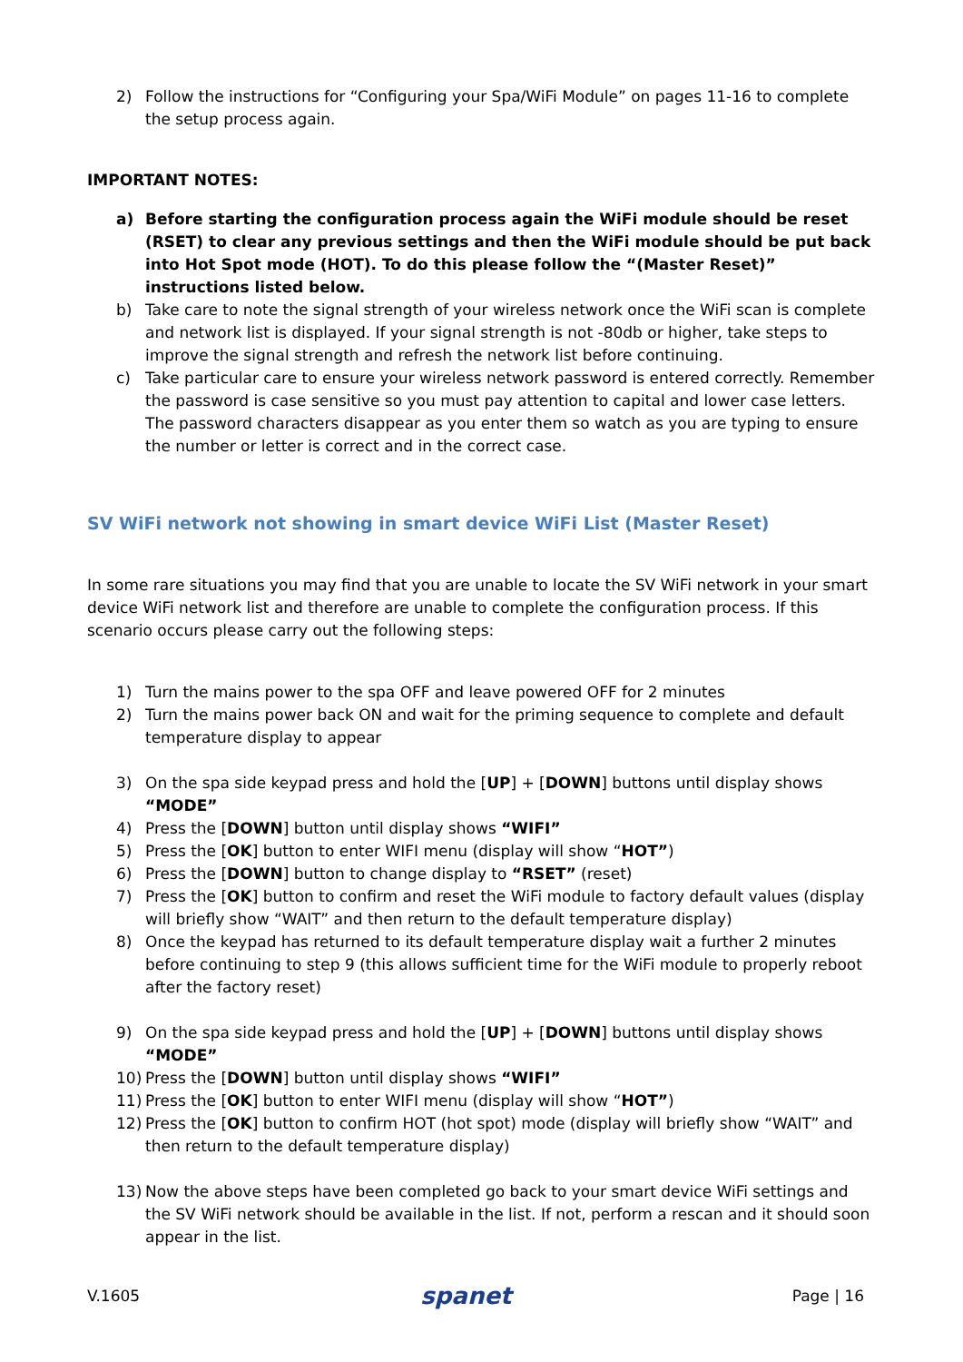2) Follow the instructions for “Configuring your Spa/WiFi Module” on pages 11-16 to complete the setup process again.
IMPORTANT NOTES:
a) Before starting the configuration process again the WiFi module should be reset (RSET) to clear any previous settings and then the WiFi module should be put back into Hot Spot mode (HOT). To do this please follow the “(Master Reset)” instructions listed below.
b) Take care to note the signal strength of your wireless network once the WiFi scan is complete and network list is displayed. If your signal strength is not -80db or higher, take steps to improve the signal strength and refresh the network list before continuing.
c) Take particular care to ensure your wireless network password is entered correctly. Remember the password is case sensitive so you must pay attention to capital and lower case letters. The password characters disappear as you enter them so watch as you are typing to ensure the number or letter is correct and in the correct case.
SV WiFi network not showing in smart device WiFi List (Master Reset)
In some rare situations you may find that you are unable to locate the SV WiFi network in your smart device WiFi network list and therefore are unable to complete the configuration process. If this scenario occurs please carry out the following steps:
1) Turn the mains power to the spa OFF and leave powered OFF for 2 minutes
2) Turn the mains power back ON and wait for the priming sequence to complete and default temperature display to appear
3) On the spa side keypad press and hold the [UP] + [DOWN] buttons until display shows “MODE”
4) Press the [DOWN] button until display shows “WIFI”
5) Press the [OK] button to enter WIFI menu (display will show “HOT”)
6) Press the [DOWN] button to change display to “RSET” (reset)
7) Press the [OK] button to confirm and reset the WiFi module to factory default values (display will briefly show “WAIT” and then return to the default temperature display)
8) Once the keypad has returned to its default temperature display wait a further 2 minutes before continuing to step 9 (this allows sufficient time for the WiFi module to properly reboot after the factory reset)
9) On the spa side keypad press and hold the [UP] + [DOWN] buttons until display shows “MODE”
10) Press the [DOWN] button until display shows “WIFI”
11) Press the [OK] button to enter WIFI menu (display will show “HOT”)
12) Press the [OK] button to confirm HOT (hot spot) mode (display will briefly show “WAIT” and then return to the default temperature display)
13) Now the above steps have been completed go back to your smart device WiFi settings and the SV WiFi network should be available in the list. If not, perform a rescan and it should soon appear in the list.
V.1605 spanet Page | 16